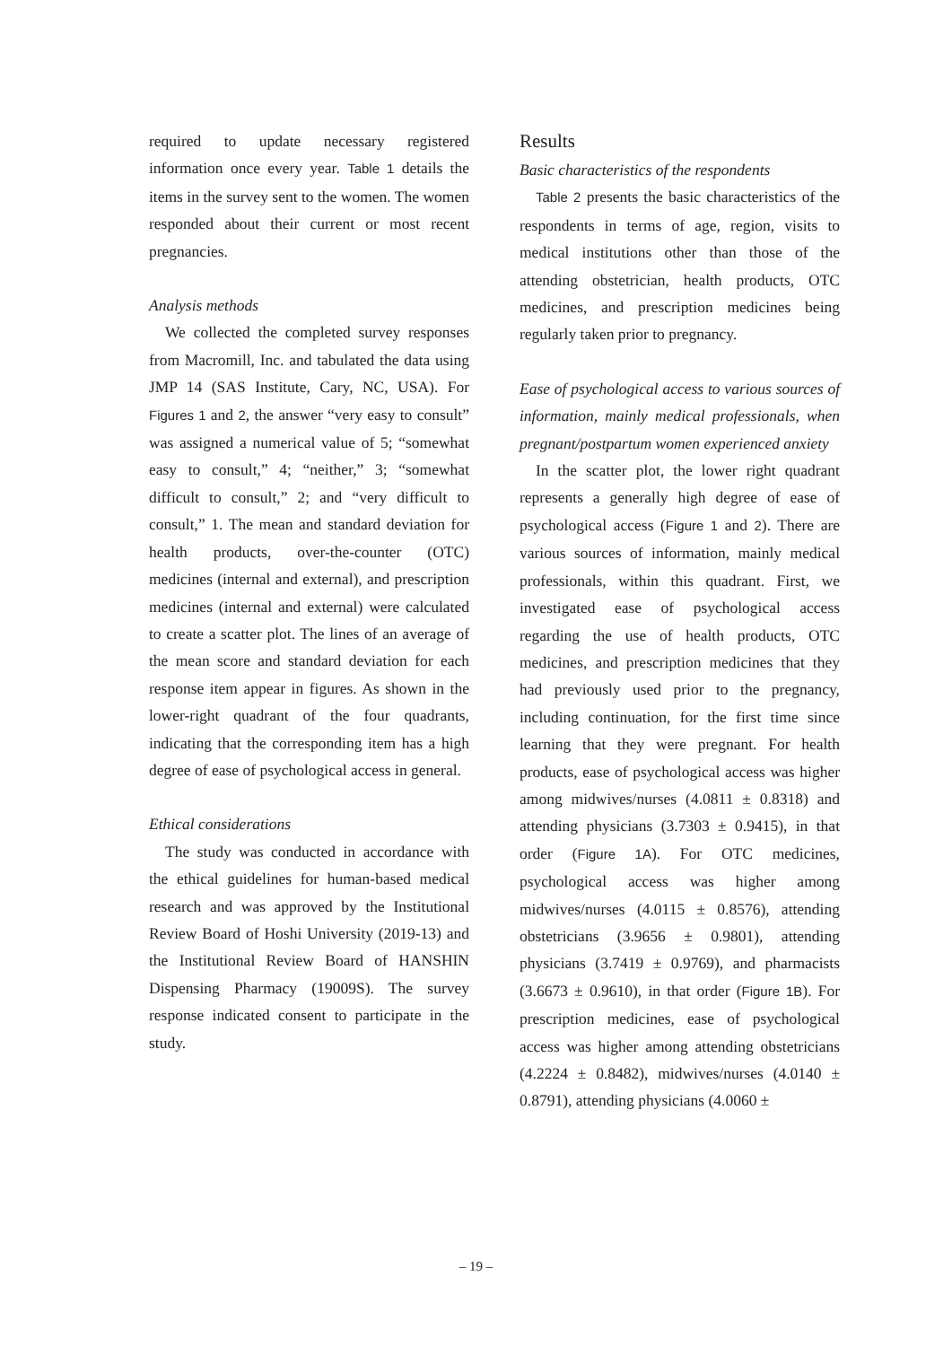required to update necessary registered information once every year. Table 1 details the items in the survey sent to the women. The women responded about their current or most recent pregnancies.
Analysis methods
We collected the completed survey responses from Macromill, Inc. and tabulated the data using JMP 14 (SAS Institute, Cary, NC, USA). For Figures 1 and 2, the answer “very easy to consult” was assigned a numerical value of 5; “somewhat easy to consult,” 4; “neither,” 3; “somewhat difficult to consult,” 2; and “very difficult to consult,” 1. The mean and standard deviation for health products, over-the-counter (OTC) medicines (internal and external), and prescription medicines (internal and external) were calculated to create a scatter plot. The lines of an average of the mean score and standard deviation for each response item appear in figures. As shown in the lower-right quadrant of the four quadrants, indicating that the corresponding item has a high degree of ease of psychological access in general.
Ethical considerations
The study was conducted in accordance with the ethical guidelines for human-based medical research and was approved by the Institutional Review Board of Hoshi University (2019-13) and the Institutional Review Board of HANSHIN Dispensing Pharmacy (19009S). The survey response indicated consent to participate in the study.
Results
Basic characteristics of the respondents
Table 2 presents the basic characteristics of the respondents in terms of age, region, visits to medical institutions other than those of the attending obstetrician, health products, OTC medicines, and prescription medicines being regularly taken prior to pregnancy.
Ease of psychological access to various sources of information, mainly medical professionals, when pregnant/postpartum women experienced anxiety
In the scatter plot, the lower right quadrant represents a generally high degree of ease of psychological access (Figure 1 and 2). There are various sources of information, mainly medical professionals, within this quadrant. First, we investigated ease of psychological access regarding the use of health products, OTC medicines, and prescription medicines that they had previously used prior to the pregnancy, including continuation, for the first time since learning that they were pregnant. For health products, ease of psychological access was higher among midwives/nurses (4.0811 ± 0.8318) and attending physicians (3.7303 ± 0.9415), in that order (Figure 1A). For OTC medicines, psychological access was higher among midwives/nurses (4.0115 ± 0.8576), attending obstetricians (3.9656 ± 0.9801), attending physicians (3.7419 ± 0.9769), and pharmacists (3.6673 ± 0.9610), in that order (Figure 1B). For prescription medicines, ease of psychological access was higher among attending obstetricians (4.2224 ± 0.8482), midwives/nurses (4.0140 ± 0.8791), attending physicians (4.0060 ±
– 19 –